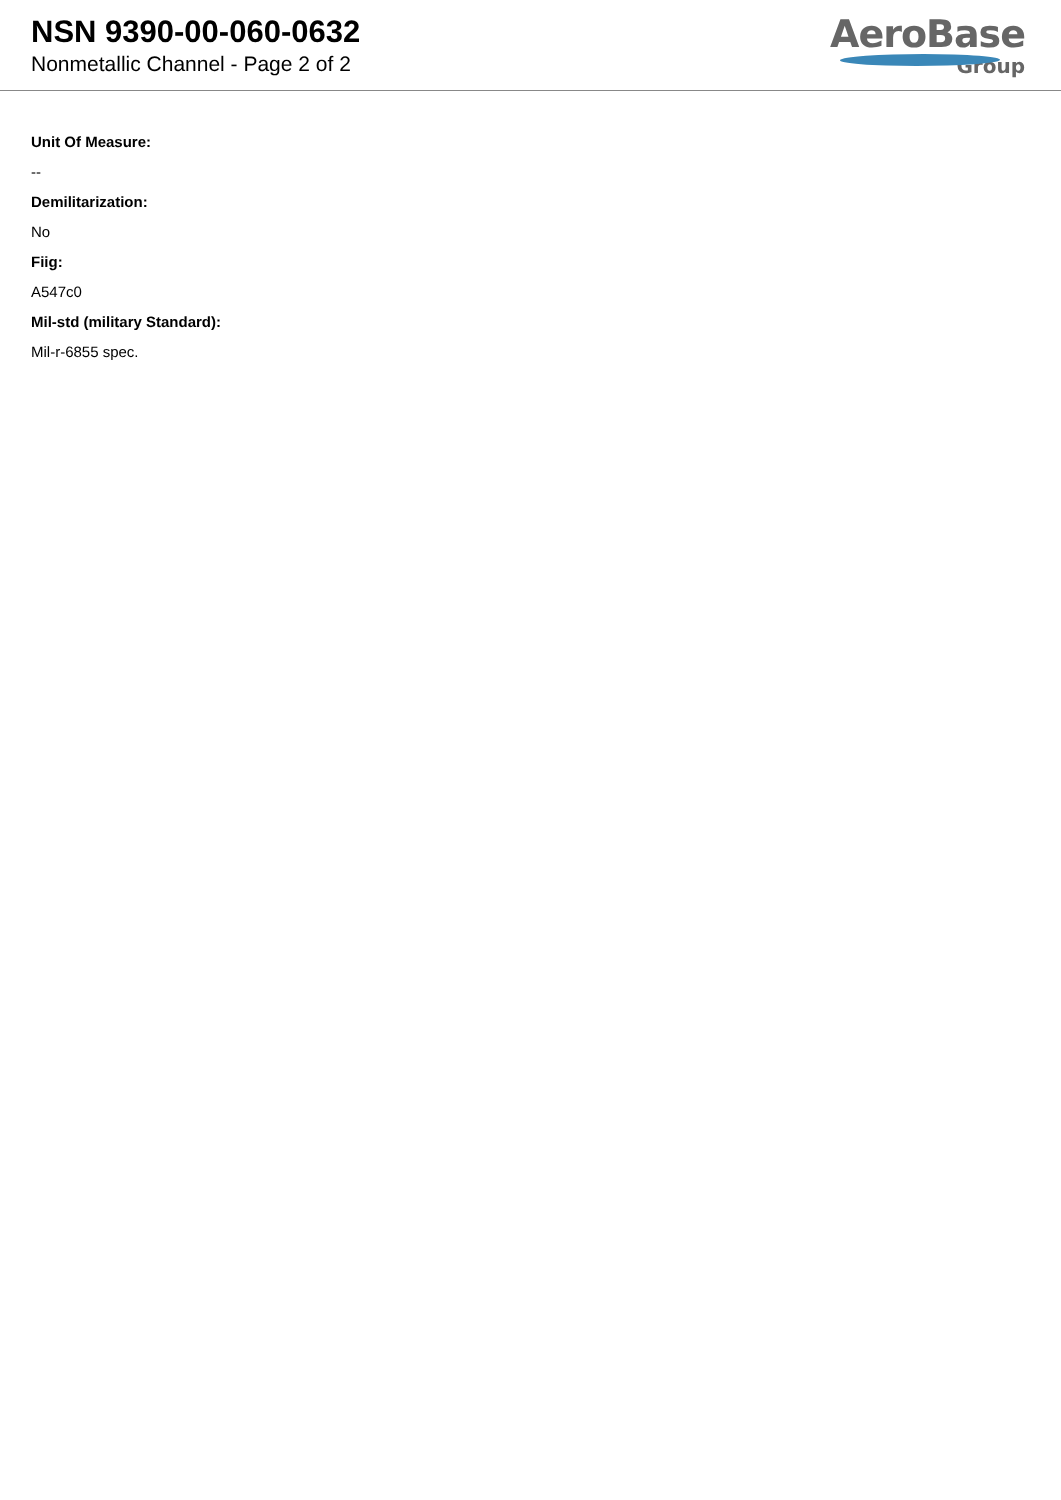NSN 9390-00-060-0632
Nonmetallic Channel - Page 2 of 2
AeroBase
Group
Unit Of Measure:
--
Demilitarization:
No
Fiig:
A547c0
Mil-std (military Standard):
Mil-r-6855 spec.